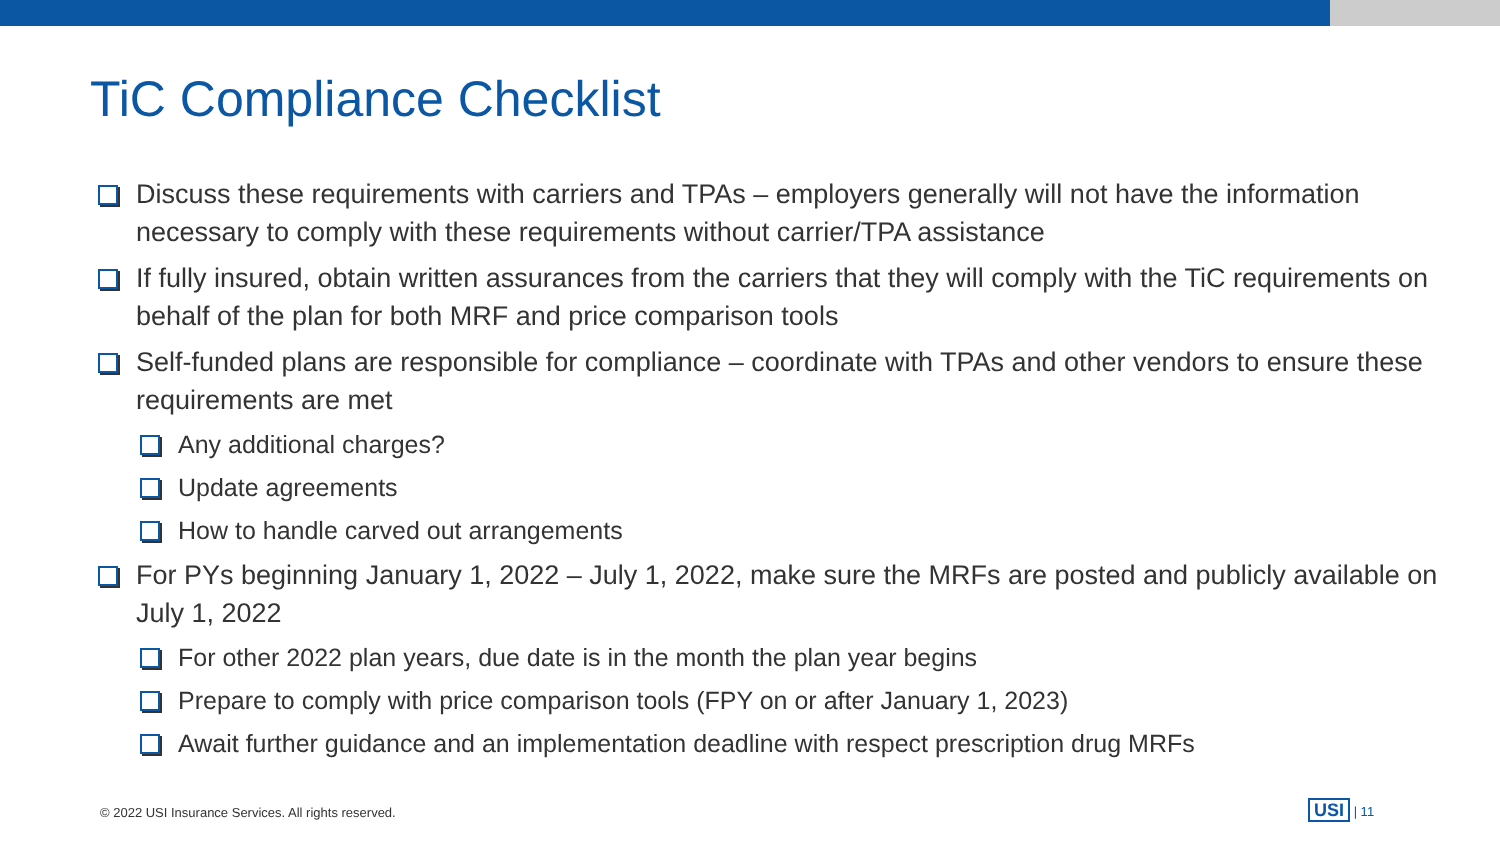TiC Compliance Checklist
Discuss these requirements with carriers and TPAs – employers generally will not have the information necessary to comply with these requirements without carrier/TPA assistance
If fully insured, obtain written assurances from the carriers that they will comply with the TiC requirements on behalf of the plan for both MRF and price comparison tools
Self-funded plans are responsible for compliance – coordinate with TPAs and other vendors to ensure these requirements are met
Any additional charges?
Update agreements
How to handle carved out arrangements
For PYs beginning January 1, 2022 – July 1, 2022, make sure the MRFs are posted and publicly available on July 1, 2022
For other 2022 plan years, due date is in the month the plan year begins
Prepare to comply with price comparison tools (FPY on or after January 1, 2023)
Await further guidance and an implementation deadline with respect prescription drug MRFs
© 2022 USI Insurance Services. All rights reserved.
USI | 11